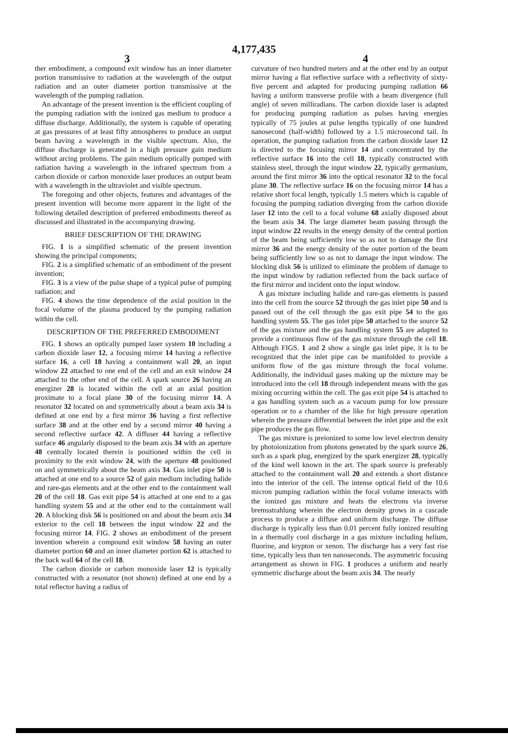4,177,435
3 4
ther embodiment, a compound exit window has an inner diameter portion transmissive to radiation at the wavelength of the output radiation and an outer diameter portion transmissive at the wavelength of the pumping radiation.
An advantage of the present invention is the efficient coupling of the pumping radiation with the ionized gas medium to produce a diffuse discharge. Additionally, the system is capable of operating at gas pressures of at least fifty atmospheres to produce an output beam having a wavelength in the visible spectrum. Also, the diffuse discharge is generated in a high pressure gain medium without arcing problems. The gain medium optically pumped with radiation having a wavelength in the infrared spectrum from a carbon dioxide or carbon monoxide laser produces an output beam with a wavelength in the ultraviolet and visible spectrum.
The foregoing and other objects, features and advantages of the present invention will become more apparent in the light of the following detailed description of preferred embodiments thereof as discussed and illustrated in the accompanying drawing.
BRIEF DESCRIPTION OF THE DRAWING
FIG. 1 is a simplified schematic of the present invention showing the principal components;
FIG. 2 is a simplified schematic of an embodiment of the present invention;
FIG. 3 is a view of the pulse shape of a typical pulse of pumping radiation; and
FIG. 4 shows the time dependence of the axial position in the focal volume of the plasma produced by the pumping radiation within the cell.
DESCRIPTION OF THE PREFERRED EMBODIMENT
FIG. 1 shows an optically pumped laser system 10 including a carbon dioxide laser 12, a focusing mirror 14 having a reflective surface 16, a cell 18 having a containment wall 20, an input window 22 attached to one end of the cell and an exit window 24 attached to the other end of the cell. A spark source 26 having an energizer 28 is located within the cell at an axial position proximate to a focal plane 30 of the focusing mirror 14. A resonator 32 located on and symmetrically about a beam axis 34 is defined at one end by a first mirror 36 having a first reflective surface 38 and at the other end by a second mirror 40 having a second reflective surface 42. A diffuser 44 having a reflective surface 46 angularly disposed to the beam axis 34 with an aperture 48 centrally located therein is positioned within the cell in proximity to the exit window 24, with the aperture 48 positioned on and symmetrically about the beam axis 34. Gas inlet pipe 50 is attached at one end to a source 52 of gain medium including halide and rare-gas elements and at the other end to the containment wall 20 of the cell 18. Gas exit pipe 54 is attached at one end to a gas handling system 55 and at the other end to the containment wall 20. A blocking disk 56 is positioned on and about the beam axis 34 exterior to the cell 18 between the input window 22 and the focusing mirror 14. FIG. 2 shows an embodiment of the present invention wherein a compound exit window 58 having an outer diameter portion 60 and an inner diameter portion 62 is attached to the back wall 64 of the cell 18.
The carbon dioxide or carbon monoxide laser 12 is typically constructed with a resonator (not shown) defined at one end by a total reflector having a radius of
curvature of two hundred meters and at the other end by an output mirror having a flat reflective surface with a reflectivity of sixty-five percent and adapted for producing pumping radiation 66 having a uniform transverse profile with a beam divergence (full angle) of seven milliradians. The carbon dioxide laser is adapted for producing pumping radiation as pulses having energies typically of 75 joules at pulse lengths typically of one hundred nanosecond (half-width) followed by a 1.5 microsecond tail. In operation, the pumping radiation from the carbon dioxide laser 12 is directed to the focusing mirror 14 and concentrated by the reflective surface 16 into the cell 18, typically constructed with stainless steel, through the input window 22, typically germanium, around the first mirror 36 into the optical resonator 32 to the focal plane 30. The reflective surface 16 on the focusing mirror 14 has a relative short focal length, typically 1.5 meters which is capable of focusing the pumping radiation diverging from the carbon dioxide laser 12 into the cell to a focal volume 68 axially disposed about the beam axis 34. The large diameter beam passing through the input window 22 results in the energy density of the central portion of the beam being sufficiently low so as not to damage the first mirror 36 and the energy density of the outer portion of the beam being sufficiently low so as not to damage the input window. The blocking disk 56 is utilized to eliminate the problem of damage to the input window by radiation reflected from the back surface of the first mirror and incident onto the input window.
A gas mixture including halide and rare-gas elements is passed into the cell from the source 52 through the gas inlet pipe 50 and is passed out of the cell through the gas exit pipe 54 to the gas handling system 55. The gas inlet pipe 50 attached to the source 52 of the gas mixture and the gas handling system 55 are adapted to provide a continuous flow of the gas mixture through the cell 18. Although FIGS. 1 and 2 show a single gas inlet pipe, it is to be recognized that the inlet pipe can be manifolded to provide a uniform flow of the gas mixture through the focal volume. Additionally, the individual gases making up the mixture may be introduced into the cell 18 through independent means with the gas mixing occurring within the cell. The gas exit pipe 54 is attached to a gas handling system such as a vacuum pump for low pressure operation or to a chamber of the like for high pressure operation wherein the pressure differential between the inlet pipe and the exit pipe produces the gas flow.
The gas mixture is preionized to some low level electron density by photoionization from photons generated by the spark source 26, such as a spark plug, energized by the spark energizer 28, typically of the kind well known in the art. The spark source is preferably attached to the containment wall 20 and extends a short distance into the interior of the cell. The intense optical field of the 10.6 micron pumping radiation within the focal volume interacts with the ionized gas mixture and heats the electrons via inverse bremsstrahlung wherein the electron density grows in a cascade process to produce a diffuse and uniform discharge. The diffuse discharge is typically less than 0.01 percent fully ionized resulting in a thermally cool discharge in a gas mixture including helium, fluorine, and krypton or xenon. The discharge has a very fast rise time, typically less than ten nanoseconds. The asymmetric focusing arrangement as shown in FIG. 1 produces a uniform and nearly symmetric discharge about the beam axis 34. The nearly